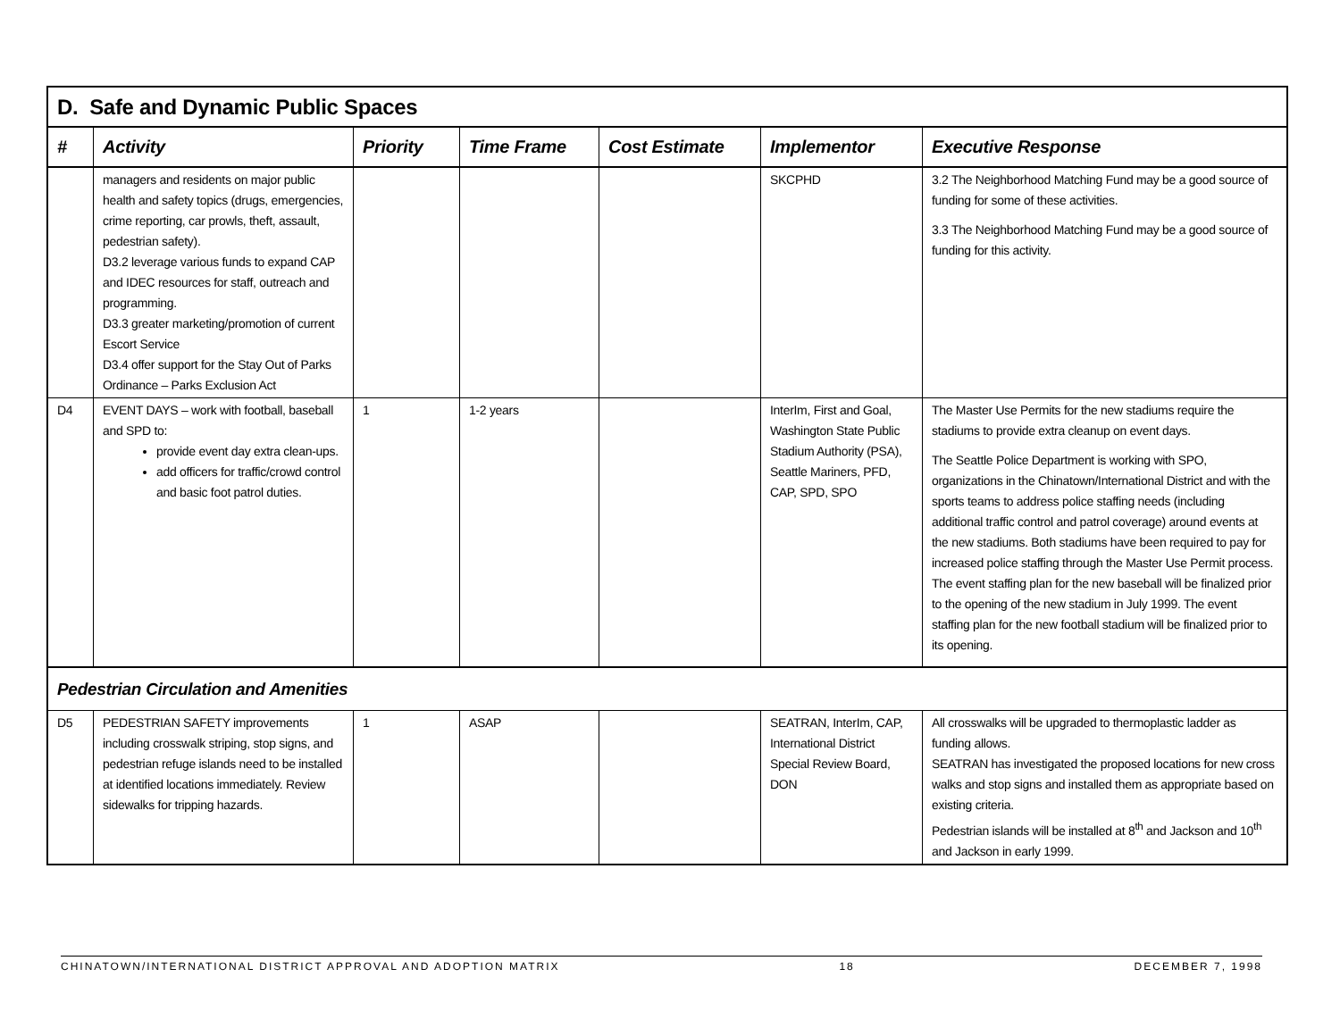| D. Safe and Dynamic Public Spaces | | | | | | |
| # | Activity | Priority | Time Frame | Cost Estimate | Implementor | Executive Response |
| | managers and residents on major public health and safety topics (drugs, emergencies, crime reporting, car prowls, theft, assault, pedestrian safety). D3.2 leverage various funds to expand CAP and IDEC resources for staff, outreach and programming. D3.3 greater marketing/promotion of current Escort Service D3.4 offer support for the Stay Out of Parks Ordinance – Parks Exclusion Act | | | | SKCPHD | 3.2 The Neighborhood Matching Fund may be a good source of funding for some of these activities. 3.3 The Neighborhood Matching Fund may be a good source of funding for this activity. |
| D4 | EVENT DAYS – work with football, baseball and SPD to: provide event day extra clean-ups. add officers for traffic/crowd control and basic foot patrol duties. | 1 | 1-2 years | | InterIm, First and Goal, Washington State Public Stadium Authority (PSA), Seattle Mariners, PFD, CAP, SPD, SPO | The Master Use Permits for the new stadiums require the stadiums to provide extra cleanup on event days. The Seattle Police Department is working with SPO, organizations in the Chinatown/International District and with the sports teams to address police staffing needs (including additional traffic control and patrol coverage) around events at the new stadiums. Both stadiums have been required to pay for increased police staffing through the Master Use Permit process. The event staffing plan for the new baseball will be finalized prior to the opening of the new stadium in July 1999. The event staffing plan for the new football stadium will be finalized prior to its opening. |
| Pedestrian Circulation and Amenities | | | | | | |
| D5 | PEDESTRIAN SAFETY improvements including crosswalk striping, stop signs, and pedestrian refuge islands need to be installed at identified locations immediately. Review sidewalks for tripping hazards. | 1 | ASAP | | SEATRAN, InterIm, CAP, International District Special Review Board, DON | All crosswalks will be upgraded to thermoplastic ladder as funding allows. SEATRAN has investigated the proposed locations for new cross walks and stop signs and installed them as appropriate based on existing criteria. Pedestrian islands will be installed at 8<sup>th</sup> and Jackson and 10<sup>th</sup> and Jackson in early 1999. |
CHINATOWN/INTERNATIONAL DISTRICT APPROVAL AND ADOPTION MATRIX 18 DECEMBER 7, 1998